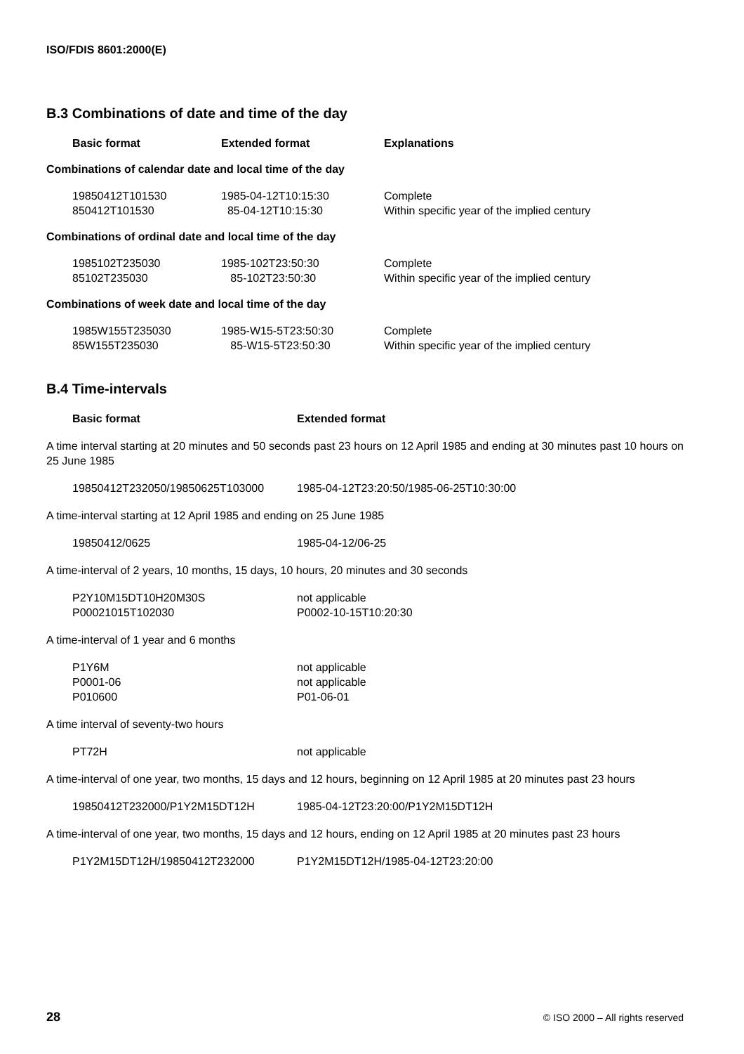ISO/FDIS 8601:2000(E)
B.3 Combinations of date and time of the day
| Basic format | Extended format | Explanations |
| --- | --- | --- |
Combinations of calendar date and local time of the day
| 19850412T101530 | 1985-04-12T10:15:30 | Complete |
| 850412T101530 | 85-04-12T10:15:30 | Within specific year of the implied century |
Combinations of ordinal date and local time of the day
| 1985102T235030 | 1985-102T23:50:30 | Complete |
| 85102T235030 | 85-102T23:50:30 | Within specific year of the implied century |
Combinations of week date and local time of the day
| 1985W155T235030 | 1985-W15-5T23:50:30 | Complete |
| 85W155T235030 | 85-W15-5T23:50:30 | Within specific year of the implied century |
B.4 Time-intervals
| Basic format | Extended format |
| --- | --- |
A time interval starting at 20 minutes and 50 seconds past 23 hours on 12 April 1985 and ending at 30 minutes past 10 hours on 25 June 1985
| 19850412T232050/19850625T103000 | 1985-04-12T23:20:50/1985-06-25T10:30:00 |
A time-interval starting at 12 April 1985 and ending on 25 June 1985
| 19850412/0625 | 1985-04-12/06-25 |
A time-interval of 2 years, 10 months, 15 days, 10 hours, 20 minutes and 30 seconds
| P2Y10M15DT10H20M30S | not applicable |
| P00021015T102030 | P0002-10-15T10:20:30 |
A time-interval of 1 year and 6 months
| P1Y6M | not applicable |
| P0001-06 | not applicable |
| P010600 | P01-06-01 |
A time interval of seventy-two hours
| PT72H | not applicable |
A time-interval of one year, two months, 15 days and 12 hours, beginning on 12 April 1985 at 20 minutes past 23 hours
| 19850412T232000/P1Y2M15DT12H | 1985-04-12T23:20:00/P1Y2M15DT12H |
A time-interval of one year, two months, 15 days and 12 hours, ending on 12 April 1985 at 20 minutes past 23 hours
| P1Y2M15DT12H/19850412T232000 | P1Y2M15DT12H/1985-04-12T23:20:00 |
28 © ISO 2000 – All rights reserved